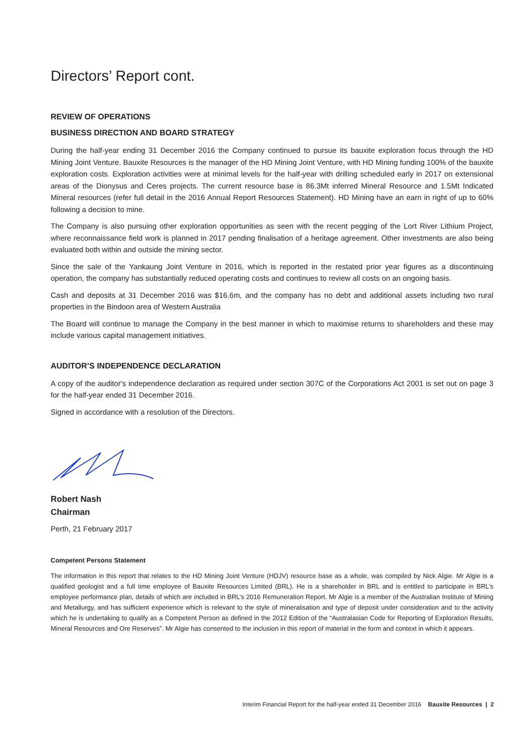Directors’ Report cont.
REVIEW OF OPERATIONS
BUSINESS DIRECTION AND BOARD STRATEGY
During the half-year ending 31 December 2016 the Company continued to pursue its bauxite exploration focus through the HD Mining Joint Venture. Bauxite Resources is the manager of the HD Mining Joint Venture, with HD Mining funding 100% of the bauxite exploration costs. Exploration activities were at minimal levels for the half-year with drilling scheduled early in 2017 on extensional areas of the Dionysus and Ceres projects. The current resource base is 86.3Mt inferred Mineral Resource and 1.5Mt Indicated Mineral resources (refer full detail in the 2016 Annual Report Resources Statement). HD Mining have an earn in right of up to 60% following a decision to mine.
The Company is also pursuing other exploration opportunities as seen with the recent pegging of the Lort River Lithium Project, where reconnaissance field work is planned in 2017 pending finalisation of a heritage agreement. Other investments are also being evaluated both within and outside the mining sector.
Since the sale of the Yankaung Joint Venture in 2016, which is reported in the restated prior year figures as a discontinuing operation, the company has substantially reduced operating costs and continues to review all costs on an ongoing basis.
Cash and deposits at 31 December 2016 was $16.6m, and the company has no debt and additional assets including two rural properties in the Bindoon area of Western Australia
The Board will continue to manage the Company in the best manner in which to maximise returns to shareholders and these may include various capital management initiatives.
AUDITOR’S INDEPENDENCE DECLARATION
A copy of the auditor's independence declaration as required under section 307C of the Corporations Act 2001 is set out on page 3 for the half-year ended 31 December 2016.
Signed in accordance with a resolution of the Directors.
Robert Nash
Chairman
Perth, 21 February 2017
Competent Persons Statement
The information in this report that relates to the HD Mining Joint Venture (HDJV) resource base as a whole, was compiled by Nick Algie. Mr Algie is a qualified geologist and a full time employee of Bauxite Resources Limited (BRL). He is a shareholder in BRL and is entitled to participate in BRL’s employee performance plan, details of which are included in BRL’s 2016 Remuneration Report. Mr Algie is a member of the Australian Institute of Mining and Metallurgy, and has sufficient experience which is relevant to the style of mineralisation and type of deposit under consideration and to the activity which he is undertaking to qualify as a Competent Person as defined in the 2012 Edition of the “Australasian Code for Reporting of Exploration Results, Mineral Resources and Ore Reserves”. Mr Algie has consented to the inclusion in this report of material in the form and context in which it appears.
Interim Financial Report for the half-year ended 31 December 2016 Bauxite Resources | 2